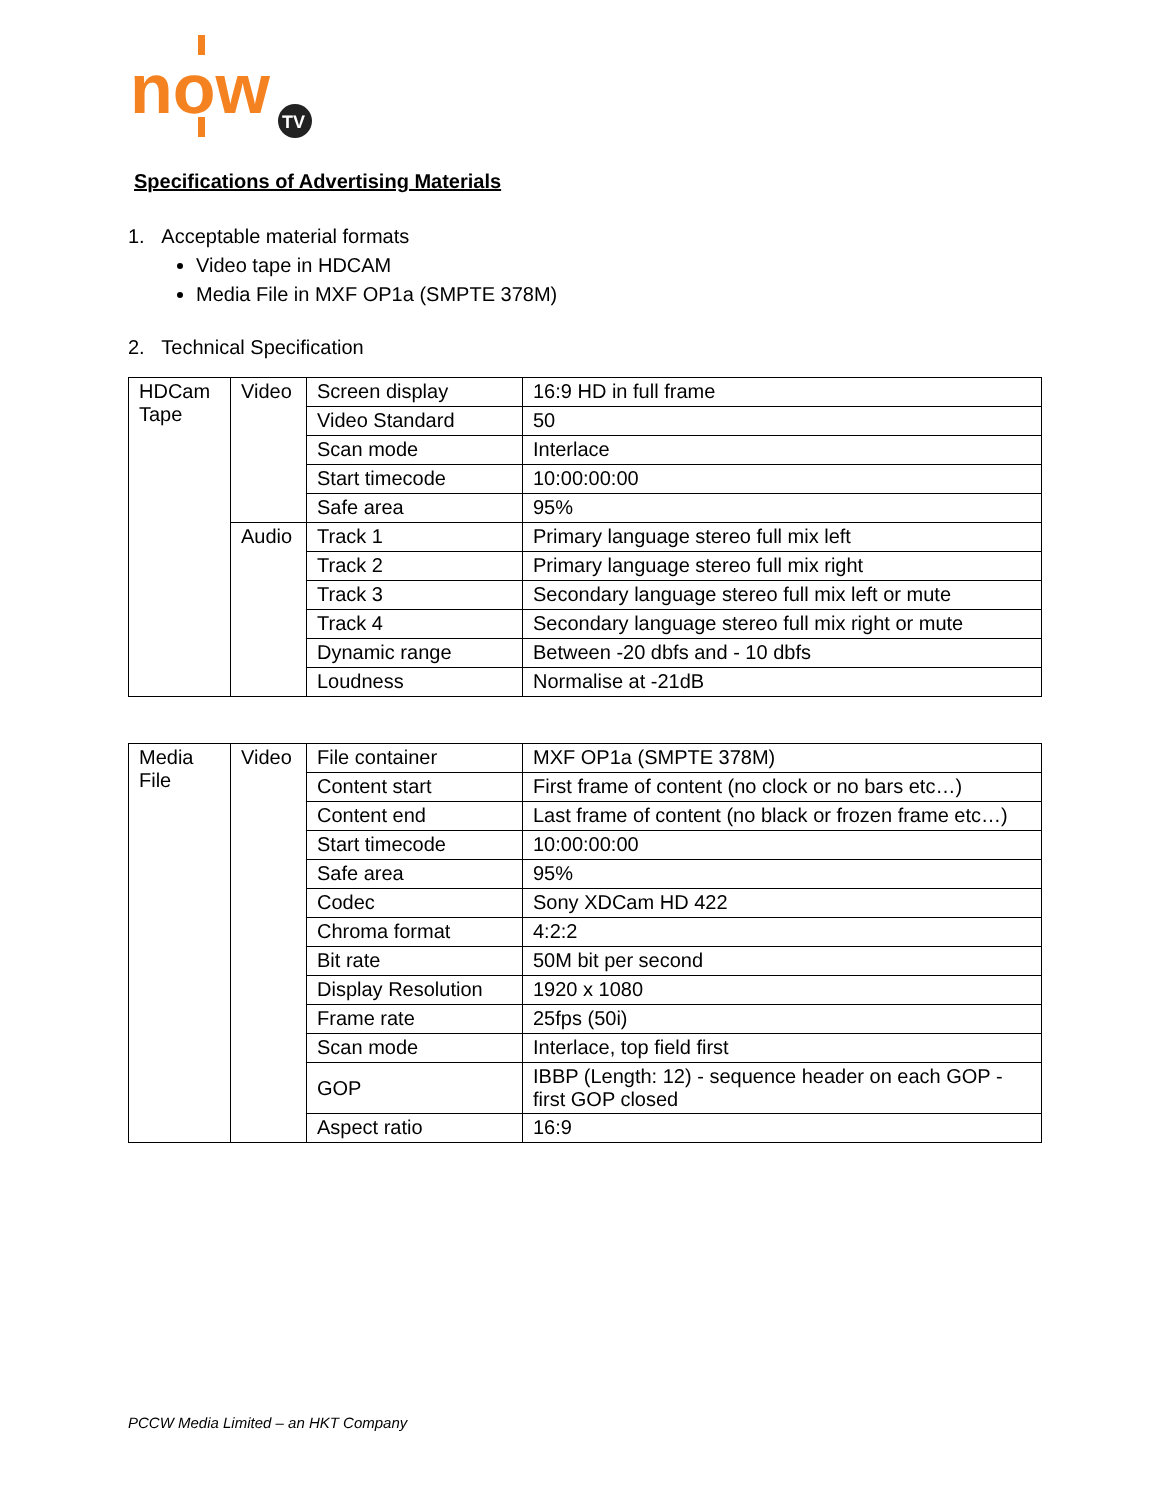now
TV
Specifications of Advertising Materials
1. Acceptable material formats
Video tape in HDCAM
Media File in MXF OP1a (SMPTE 378M)
2. Technical Specification
| HDCam Tape | Video | Screen display | 16:9 HD in full frame |
| | | Video Standard | 50 |
| | | Scan mode | Interlace |
| | | Start timecode | 10:00:00:00 |
| | | Safe area | 95% |
| | Audio | Track 1 | Primary language stereo full mix left |
| | | Track 2 | Primary language stereo full mix right |
| | | Track 3 | Secondary language stereo full mix left or mute |
| | | Track 4 | Secondary language stereo full mix right or mute |
| | | Dynamic range | Between -20 dbfs and - 10 dbfs |
| | | Loudness | Normalise at -21dB |
| Media File | Video | File container | MXF OP1a (SMPTE 378M) |
| | | Content start | First frame of content (no clock or no bars etc…) |
| | | Content end | Last frame of content (no black or frozen frame etc…) |
| | | Start timecode | 10:00:00:00 |
| | | Safe area | 95% |
| | | Codec | Sony XDCam HD 422 |
| | | Chroma format | 4:2:2 |
| | | Bit rate | 50M bit per second |
| | | Display Resolution | 1920 x 1080 |
| | | Frame rate | 25fps (50i) |
| | | Scan mode | Interlace, top field first |
| | | GOP | IBBP (Length: 12) - sequence header on each GOP - first GOP closed |
| | | Aspect ratio | 16:9 |
PCCW Media Limited – an HKT Company